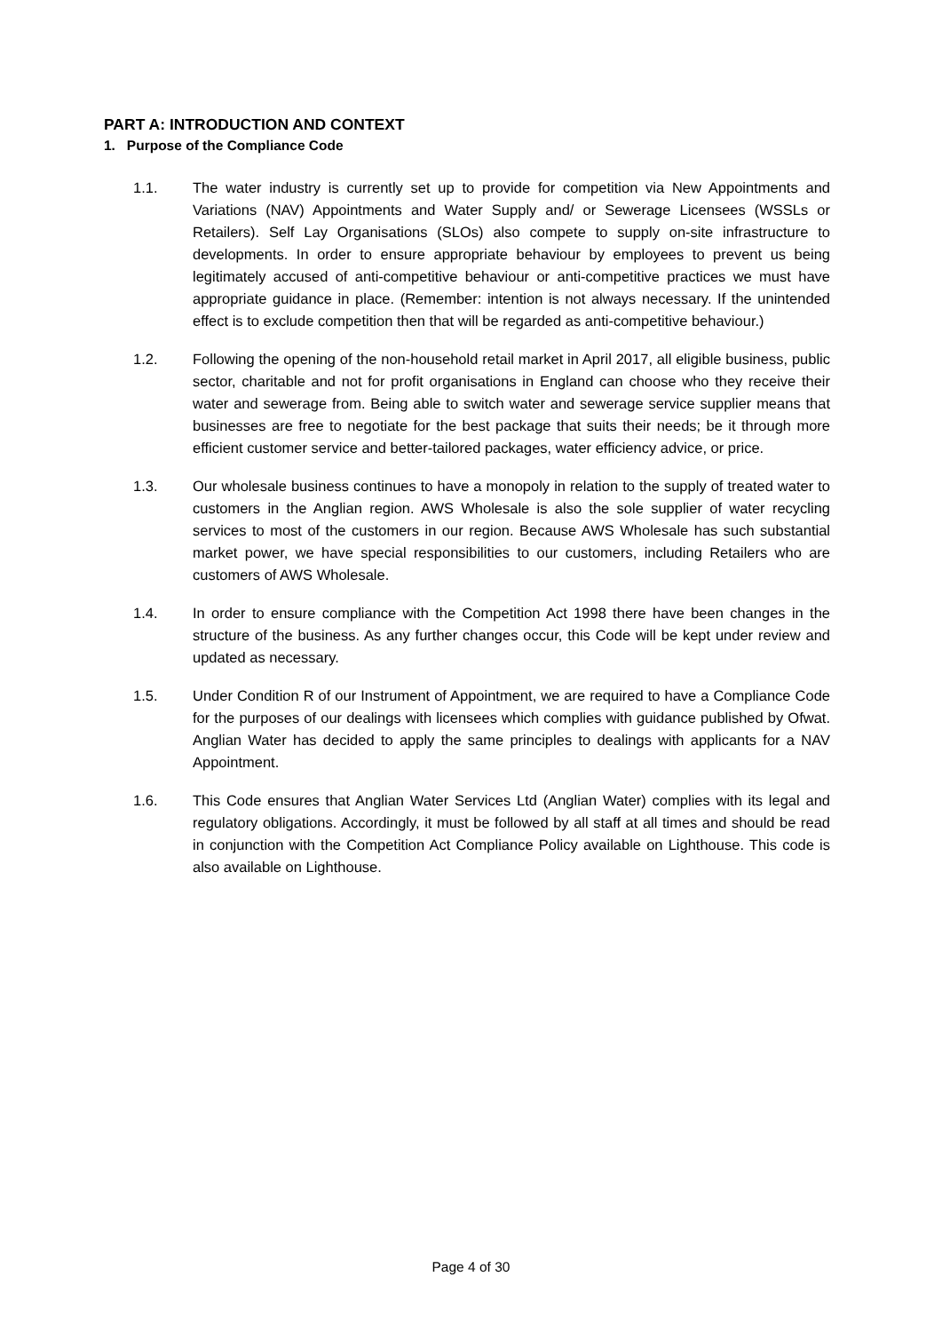PART A: INTRODUCTION AND CONTEXT
1. Purpose of the Compliance Code
1.1. The water industry is currently set up to provide for competition via New Appointments and Variations (NAV) Appointments and Water Supply and/ or Sewerage Licensees (WSSLs or Retailers). Self Lay Organisations (SLOs) also compete to supply on-site infrastructure to developments. In order to ensure appropriate behaviour by employees to prevent us being legitimately accused of anti-competitive behaviour or anti-competitive practices we must have appropriate guidance in place. (Remember: intention is not always necessary. If the unintended effect is to exclude competition then that will be regarded as anti-competitive behaviour.)
1.2. Following the opening of the non-household retail market in April 2017, all eligible business, public sector, charitable and not for profit organisations in England can choose who they receive their water and sewerage from. Being able to switch water and sewerage service supplier means that businesses are free to negotiate for the best package that suits their needs; be it through more efficient customer service and better-tailored packages, water efficiency advice, or price.
1.3. Our wholesale business continues to have a monopoly in relation to the supply of treated water to customers in the Anglian region. AWS Wholesale is also the sole supplier of water recycling services to most of the customers in our region. Because AWS Wholesale has such substantial market power, we have special responsibilities to our customers, including Retailers who are customers of AWS Wholesale.
1.4. In order to ensure compliance with the Competition Act 1998 there have been changes in the structure of the business. As any further changes occur, this Code will be kept under review and updated as necessary.
1.5. Under Condition R of our Instrument of Appointment, we are required to have a Compliance Code for the purposes of our dealings with licensees which complies with guidance published by Ofwat. Anglian Water has decided to apply the same principles to dealings with applicants for a NAV Appointment.
1.6. This Code ensures that Anglian Water Services Ltd (Anglian Water) complies with its legal and regulatory obligations. Accordingly, it must be followed by all staff at all times and should be read in conjunction with the Competition Act Compliance Policy available on Lighthouse. This code is also available on Lighthouse.
Page 4 of 30